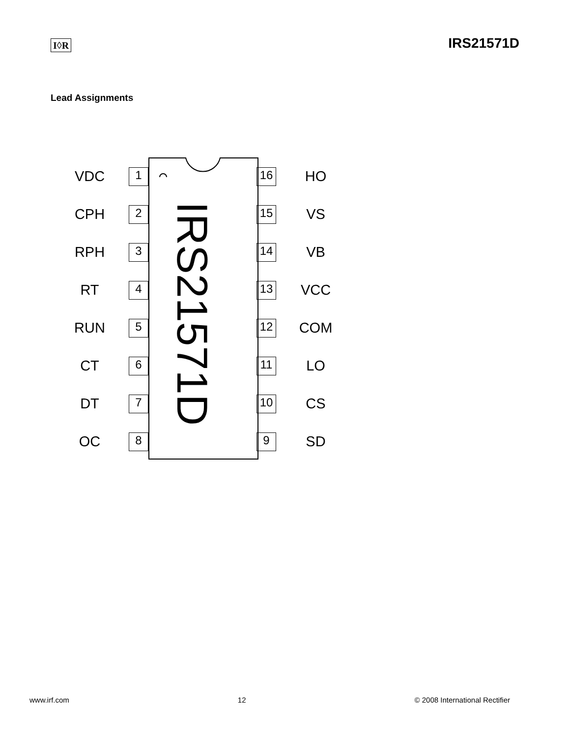I◊R
IRS21571D
Lead Assignments
IRS21571D
VDC 1 16 HO
CPH 2 15 VS
RPH 3 14 VB
RT 4 13 VCC
RUN 5 12 COM
CT 6 11 LO
DT 7 10 CS
OC 8 9 SD
www.irf.com 12 © 2008 International Rectifier